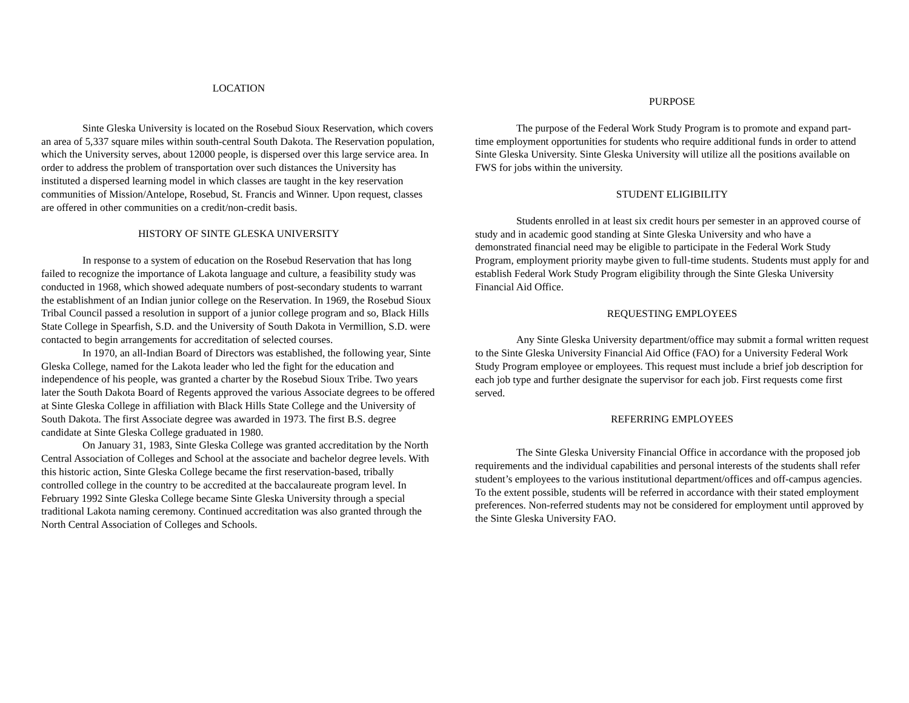LOCATION
Sinte Gleska University is located on the Rosebud Sioux Reservation, which covers an area of 5,337 square miles within south-central South Dakota. The Reservation population, which the University serves, about 12000 people, is dispersed over this large service area. In order to address the problem of transportation over such distances the University has instituted a dispersed learning model in which classes are taught in the key reservation communities of Mission/Antelope, Rosebud, St. Francis and Winner. Upon request, classes are offered in other communities on a credit/non-credit basis.
HISTORY OF SINTE GLESKA UNIVERSITY
In response to a system of education on the Rosebud Reservation that has long failed to recognize the importance of Lakota language and culture, a feasibility study was conducted in 1968, which showed adequate numbers of post-secondary students to warrant the establishment of an Indian junior college on the Reservation. In 1969, the Rosebud Sioux Tribal Council passed a resolution in support of a junior college program and so, Black Hills State College in Spearfish, S.D. and the University of South Dakota in Vermillion, S.D. were contacted to begin arrangements for accreditation of selected courses.
In 1970, an all-Indian Board of Directors was established, the following year, Sinte Gleska College, named for the Lakota leader who led the fight for the education and independence of his people, was granted a charter by the Rosebud Sioux Tribe. Two years later the South Dakota Board of Regents approved the various Associate degrees to be offered at Sinte Gleska College in affiliation with Black Hills State College and the University of South Dakota. The first Associate degree was awarded in 1973. The first B.S. degree candidate at Sinte Gleska College graduated in 1980.
On January 31, 1983, Sinte Gleska College was granted accreditation by the North Central Association of Colleges and School at the associate and bachelor degree levels. With this historic action, Sinte Gleska College became the first reservation-based, tribally controlled college in the country to be accredited at the baccalaureate program level. In February 1992 Sinte Gleska College became Sinte Gleska University through a special traditional Lakota naming ceremony. Continued accreditation was also granted through the North Central Association of Colleges and Schools.
PURPOSE
The purpose of the Federal Work Study Program is to promote and expand part-time employment opportunities for students who require additional funds in order to attend Sinte Gleska University. Sinte Gleska University will utilize all the positions available on FWS for jobs within the university.
STUDENT ELIGIBILITY
Students enrolled in at least six credit hours per semester in an approved course of study and in academic good standing at Sinte Gleska University and who have a demonstrated financial need may be eligible to participate in the Federal Work Study Program, employment priority maybe given to full-time students. Students must apply for and establish Federal Work Study Program eligibility through the Sinte Gleska University Financial Aid Office.
REQUESTING EMPLOYEES
Any Sinte Gleska University department/office may submit a formal written request to the Sinte Gleska University Financial Aid Office (FAO) for a University Federal Work Study Program employee or employees. This request must include a brief job description for each job type and further designate the supervisor for each job. First requests come first served.
REFERRING EMPLOYEES
The Sinte Gleska University Financial Office in accordance with the proposed job requirements and the individual capabilities and personal interests of the students shall refer student’s employees to the various institutional department/offices and off-campus agencies. To the extent possible, students will be referred in accordance with their stated employment preferences. Non-referred students may not be considered for employment until approved by the Sinte Gleska University FAO.